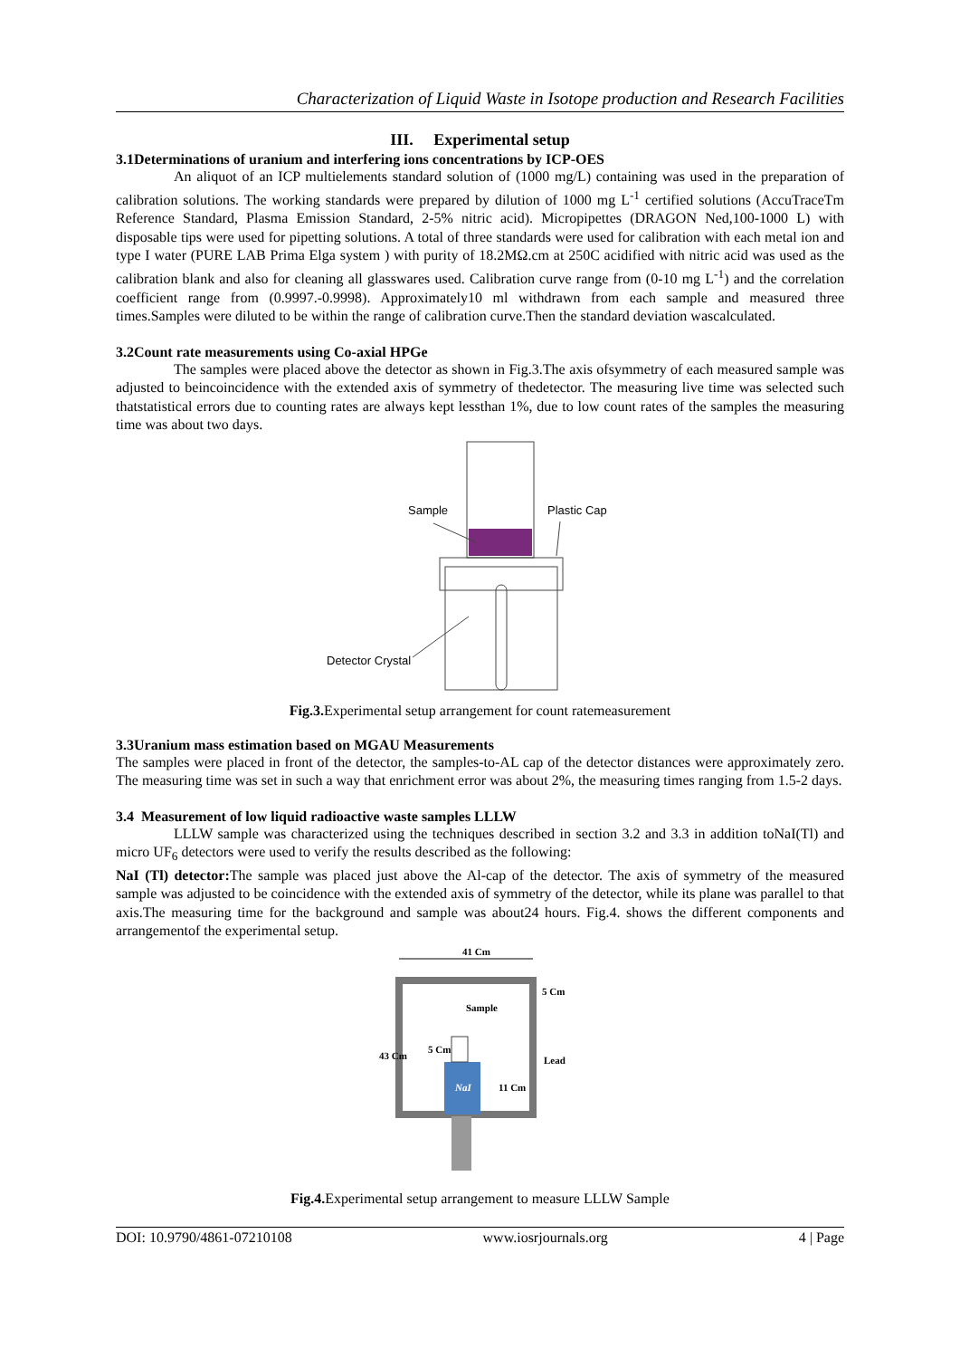Characterization of Liquid Waste in Isotope production and Research Facilities
III. Experimental setup
3.1Determinations of uranium and interfering ions concentrations by ICP-OES
An aliquot of an ICP multielements standard solution of (1000 mg/L) containing was used in the preparation of calibration solutions. The working standards were prepared by dilution of 1000 mg L<sup>-1</sup> certified solutions (AccuTraceTm Reference Standard, Plasma Emission Standard, 2-5% nitric acid). Micropipettes (DRAGON Ned,100-1000 L) with disposable tips were used for pipetting solutions. A total of three standards were used for calibration with each metal ion and type I water (PURE LAB Prima Elga system ) with purity of 18.2MΩ.cm at 250C acidified with nitric acid was used as the calibration blank and also for cleaning all glasswares used. Calibration curve range from (0-10 mg L<sup>-1</sup>) and the correlation coefficient range from (0.9997.-0.9998). Approximately10 ml withdrawn from each sample and measured three times.Samples were diluted to be within the range of calibration curve.Then the standard deviation wascalculated.
3.2Count rate measurements using Co-axial HPGe
The samples were placed above the detector as shown in Fig.3.The axis ofsymmetry of each measured sample was adjusted to beincoincidence with the extended axis of symmetry of thedetector. The measuring live time was selected such thatstatistical errors due to counting rates are always kept lessthan 1%, due to low count rates of the samples the measuring time was about two days.
Sample
Plastic Cap
Detector Crystal
Fig.3. Experimental setup arrangement for count ratemeasurement
3.3Uranium mass estimation based on MGAU Measurements
The samples were placed in front of the detector, the samples-to-AL cap of the detector distances were approximately zero. The measuring time was set in such a way that enrichment error was about 2%, the measuring times ranging from 1.5-2 days.
3.4 Measurement of low liquid radioactive waste samples LLLW
LLLW sample was characterized using the techniques described in section 3.2 and 3.3 in addition toNaI(Tl) and micro UF<sub>6</sub> detectors were used to verify the results described as the following:
NaI (Tl) detector: The sample was placed just above the Al-cap of the detector. The axis of symmetry of the measured sample was adjusted to be coincidence with the extended axis of symmetry of the detector, while its plane was parallel to that axis.The measuring time for the background and sample was about24 hours. Fig.4. shows the different components and arrangementof the experimental setup.
41 Cm
NaI
Sample
5 Cm
Lead
43 Cm
5 Cm
11 Cm
Fig.4. Experimental setup arrangement to measure LLLW Sample
DOI: 10.9790/4861-07210108 www.iosrjournals.org 4 | Page